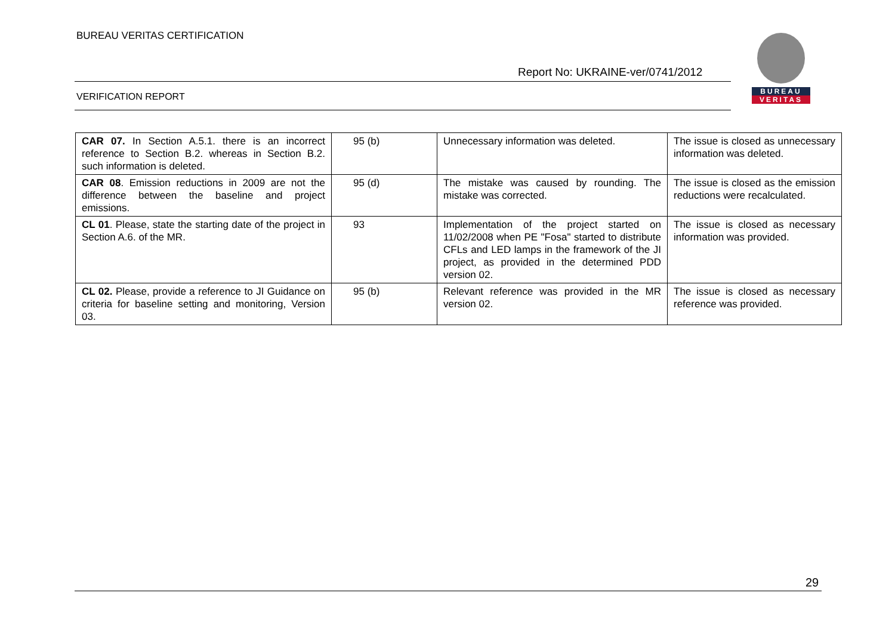BUREAU VERITAS CERTIFICATION
BUREAU
VERITAS
Report No: UKRAINE-ver/0741/2012
VERIFICATION REPORT
| CAR 07. In Section A.5.1. there is an incorrect reference to Section B.2. whereas in Section B.2. such information is deleted. | 95 (b) | Unnecessary information was deleted. | The issue is closed as unnecessary information was deleted. |
| CAR 08 . Emission reductions in 2009 are not the difference between the baseline and project emissions. | 95 (d) | The mistake was caused by rounding. The mistake was corrected. | The issue is closed as the emission reductions were recalculated. |
| CL 01 . Please, state the starting date of the project in Section A.6. of the MR. | 93 | Implementation of the project started on 11/02/2008 when PE "Fosa" started to distribute CFLs and LED lamps in the framework of the JI project, as provided in the determined PDD version 02. | The issue is closed as necessary information was provided. |
| CL 02. Please, provide a reference to JI Guidance on criteria for baseline setting and monitoring, Version 03. | 95 (b) | Relevant reference was provided in the MR version 02. | The issue is closed as necessary reference was provided. |
29